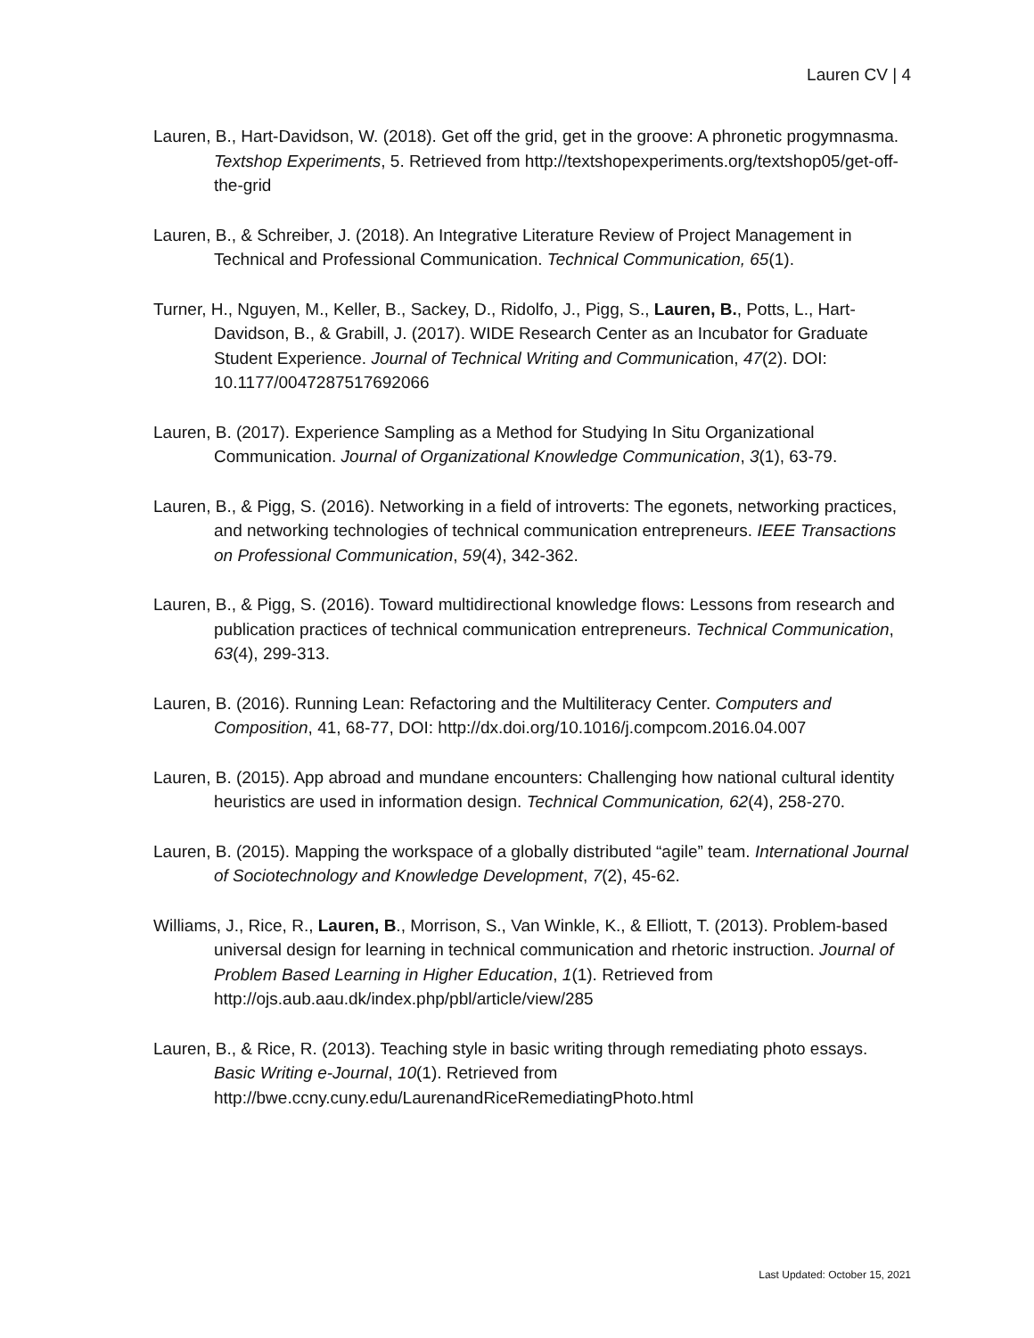Lauren CV | 4
Lauren, B., Hart-Davidson, W. (2018). Get off the grid, get in the groove: A phronetic progymnasma. Textshop Experiments, 5. Retrieved from http://textshopexperiments.org/textshop05/get-off-the-grid
Lauren, B., & Schreiber, J. (2018). An Integrative Literature Review of Project Management in Technical and Professional Communication. Technical Communication, 65(1).
Turner, H., Nguyen, M., Keller, B., Sackey, D., Ridolfo, J., Pigg, S., Lauren, B., Potts, L., Hart-Davidson, B., & Grabill, J. (2017). WIDE Research Center as an Incubator for Graduate Student Experience. Journal of Technical Writing and Communication, 47(2). DOI: 10.1177/0047287517692066
Lauren, B. (2017). Experience Sampling as a Method for Studying In Situ Organizational Communication. Journal of Organizational Knowledge Communication, 3(1), 63-79.
Lauren, B., & Pigg, S. (2016). Networking in a field of introverts: The egonets, networking practices, and networking technologies of technical communication entrepreneurs. IEEE Transactions on Professional Communication, 59(4), 342-362.
Lauren, B., & Pigg, S. (2016). Toward multidirectional knowledge flows: Lessons from research and publication practices of technical communication entrepreneurs. Technical Communication, 63(4), 299-313.
Lauren, B. (2016). Running Lean: Refactoring and the Multiliteracy Center. Computers and Composition, 41, 68-77, DOI: http://dx.doi.org/10.1016/j.compcom.2016.04.007
Lauren, B. (2015). App abroad and mundane encounters: Challenging how national cultural identity heuristics are used in information design. Technical Communication, 62(4), 258-270.
Lauren, B. (2015). Mapping the workspace of a globally distributed “agile” team. International Journal of Sociotechnology and Knowledge Development, 7(2), 45-62.
Williams, J., Rice, R., Lauren, B., Morrison, S., Van Winkle, K., & Elliott, T. (2013). Problem-based universal design for learning in technical communication and rhetoric instruction. Journal of Problem Based Learning in Higher Education, 1(1). Retrieved from http://ojs.aub.aau.dk/index.php/pbl/article/view/285
Lauren, B., & Rice, R. (2013). Teaching style in basic writing through remediating photo essays. Basic Writing e-Journal, 10(1). Retrieved from http://bwe.ccny.cuny.edu/LaurenandRiceRemediatingPhoto.html
Last Updated: October 15, 2021